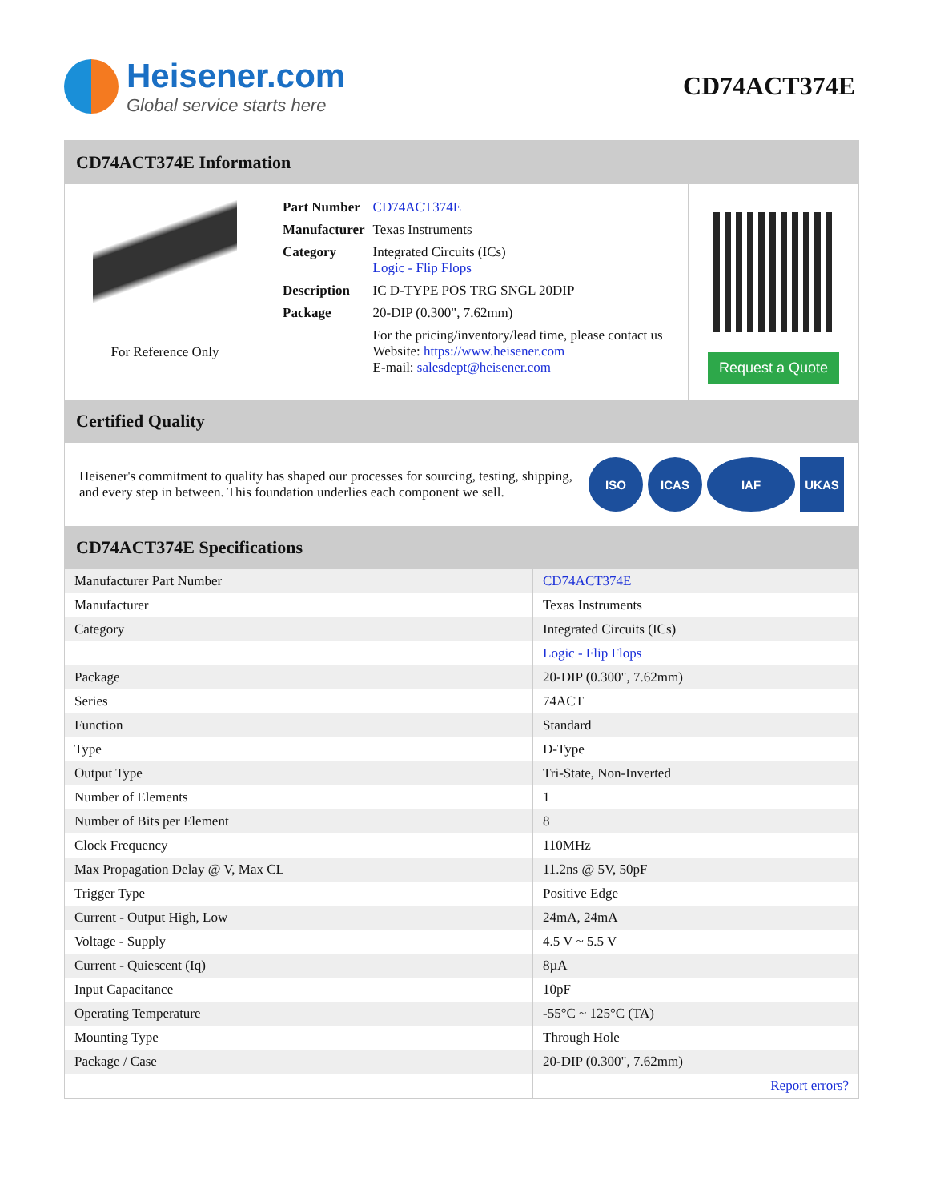Heisener.com
Global service starts here
CD74ACT374E
CD74ACT374E Information
For Reference Only
| Part Number | CD74ACT374E |
| Manufacturer | Texas Instruments |
| Category | Integrated Circuits (ICs) Logic - Flip Flops |
| Description | IC D-TYPE POS TRG SNGL 20DIP |
| Package | 20-DIP (0.300", 7.62mm) |
| | For the pricing/inventory/lead time, please contact us Website: https://www.heisener.com E-mail: salesdept@heisener.com |
Request a Quote
Certified Quality
Heisener's commitment to quality has shaped our processes for sourcing, testing, shipping, and every step in between. This foundation underlies each component we sell.
ISO ICAS IAF UKAS
CD74ACT374E Specifications
| Manufacturer Part Number | CD74ACT374E |
| Manufacturer | Texas Instruments |
| Category | Integrated Circuits (ICs) |
| | Logic - Flip Flops |
| Package | 20-DIP (0.300", 7.62mm) |
| Series | 74ACT |
| Function | Standard |
| Type | D-Type |
| Output Type | Tri-State, Non-Inverted |
| Number of Elements | 1 |
| Number of Bits per Element | 8 |
| Clock Frequency | 110MHz |
| Max Propagation Delay @ V, Max CL | 11.2ns @ 5V, 50pF |
| Trigger Type | Positive Edge |
| Current - Output High, Low | 24mA, 24mA |
| Voltage - Supply | 4.5 V ~ 5.5 V |
| Current - Quiescent (Iq) | 8µA |
| Input Capacitance | 10pF |
| Operating Temperature | -55°C ~ 125°C (TA) |
| Mounting Type | Through Hole |
| Package / Case | 20-DIP (0.300", 7.62mm) |
| | Report errors? |